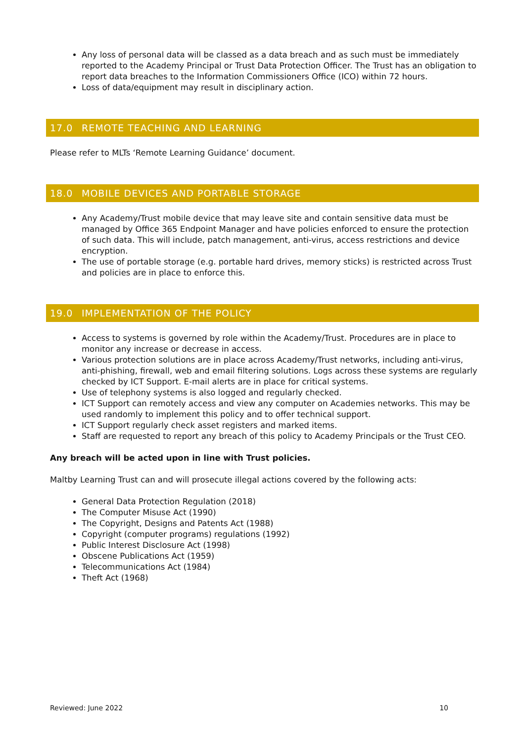Any loss of personal data will be classed as a data breach and as such must be immediately reported to the Academy Principal or Trust Data Protection Officer. The Trust has an obligation to report data breaches to the Information Commissioners Office (ICO) within 72 hours.
Loss of data/equipment may result in disciplinary action.
17.0 REMOTE TEACHING AND LEARNING
Please refer to MLTs ‘Remote Learning Guidance’ document.
18.0 MOBILE DEVICES AND PORTABLE STORAGE
Any Academy/Trust mobile device that may leave site and contain sensitive data must be managed by Office 365 Endpoint Manager and have policies enforced to ensure the protection of such data. This will include, patch management, anti-virus, access restrictions and device encryption.
The use of portable storage (e.g. portable hard drives, memory sticks) is restricted across Trust and policies are in place to enforce this.
19.0 IMPLEMENTATION OF THE POLICY
Access to systems is governed by role within the Academy/Trust. Procedures are in place to monitor any increase or decrease in access.
Various protection solutions are in place across Academy/Trust networks, including anti-virus, anti-phishing, firewall, web and email filtering solutions. Logs across these systems are regularly checked by ICT Support. E-mail alerts are in place for critical systems.
Use of telephony systems is also logged and regularly checked.
ICT Support can remotely access and view any computer on Academies networks. This may be used randomly to implement this policy and to offer technical support.
ICT Support regularly check asset registers and marked items.
Staff are requested to report any breach of this policy to Academy Principals or the Trust CEO.
Any breach will be acted upon in line with Trust policies.
Maltby Learning Trust can and will prosecute illegal actions covered by the following acts:
General Data Protection Regulation (2018)
The Computer Misuse Act (1990)
The Copyright, Designs and Patents Act (1988)
Copyright (computer programs) regulations (1992)
Public Interest Disclosure Act (1998)
Obscene Publications Act (1959)
Telecommunications Act (1984)
Theft Act (1968)
Reviewed: June 2022 10